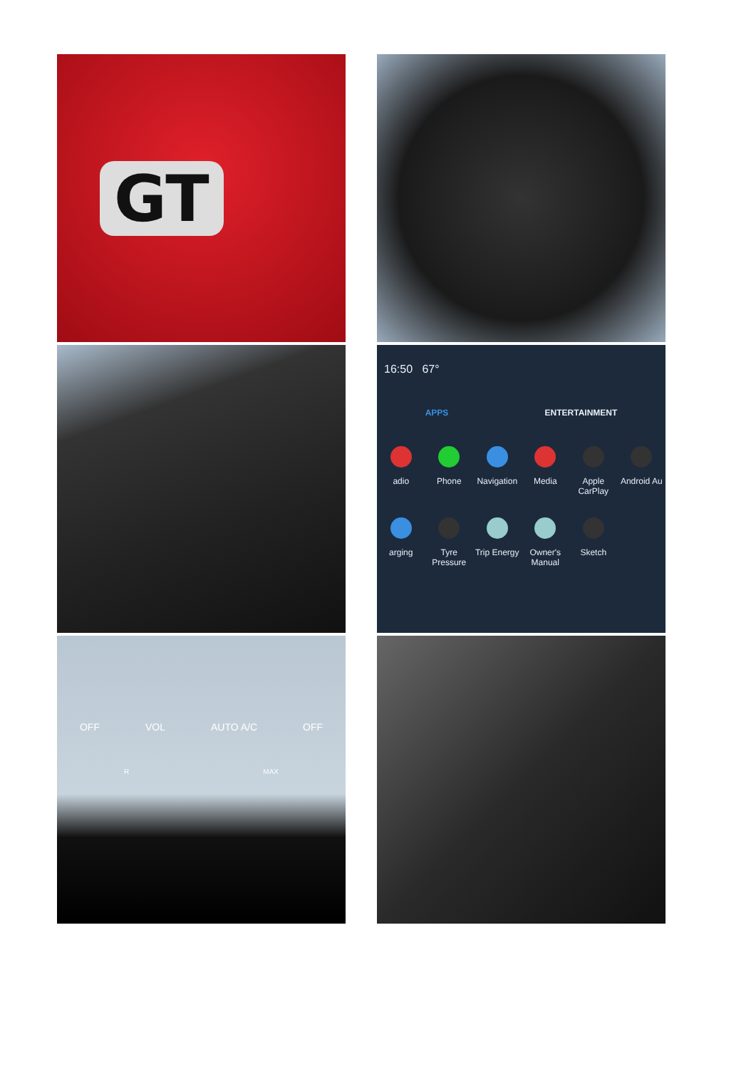GT
16:50 67°
APPS ENTERTAINMENT
adio
Phone
Navigation
Media
Apple CarPlay
Android Au
arging
Tyre Pressure
Trip Energy
Owner's Manual
Sketch
OFF VOL AUTO A/C OFF
R MAX